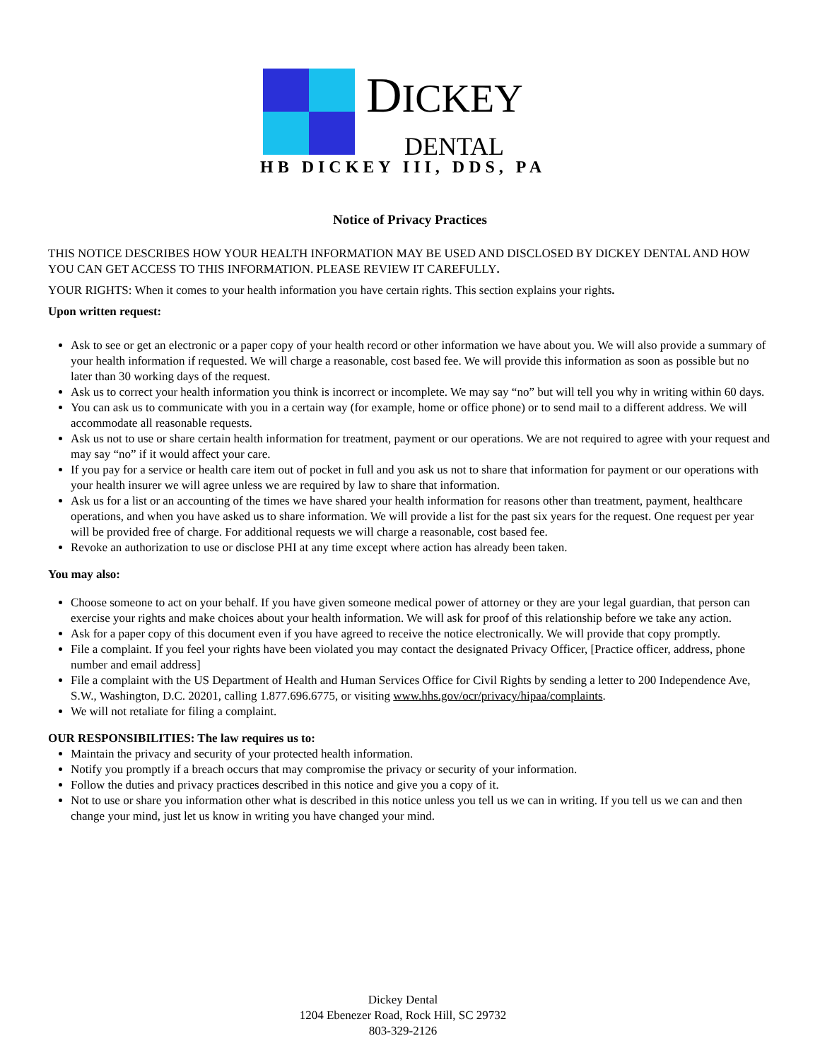DICKEY
DENTAL
HB DICKEY III, DDS, PA
Notice of Privacy Practices
THIS NOTICE DESCRIBES HOW YOUR HEALTH INFORMATION MAY BE USED AND DISCLOSED BY DICKEY DENTAL AND HOW YOU CAN GET ACCESS TO THIS INFORMATION. PLEASE REVIEW IT CAREFULLY.
YOUR RIGHTS: When it comes to your health information you have certain rights. This section explains your rights.
Upon written request:
Ask to see or get an electronic or a paper copy of your health record or other information we have about you. We will also provide a summary of your health information if requested. We will charge a reasonable, cost based fee. We will provide this information as soon as possible but no later than 30 working days of the request.
Ask us to correct your health information you think is incorrect or incomplete. We may say “no” but will tell you why in writing within 60 days.
You can ask us to communicate with you in a certain way (for example, home or office phone) or to send mail to a different address. We will accommodate all reasonable requests.
Ask us not to use or share certain health information for treatment, payment or our operations. We are not required to agree with your request and may say “no” if it would affect your care.
If you pay for a service or health care item out of pocket in full and you ask us not to share that information for payment or our operations with your health insurer we will agree unless we are required by law to share that information.
Ask us for a list or an accounting of the times we have shared your health information for reasons other than treatment, payment, healthcare operations, and when you have asked us to share information. We will provide a list for the past six years for the request. One request per year will be provided free of charge. For additional requests we will charge a reasonable, cost based fee.
Revoke an authorization to use or disclose PHI at any time except where action has already been taken.
You may also:
Choose someone to act on your behalf. If you have given someone medical power of attorney or they are your legal guardian, that person can exercise your rights and make choices about your health information. We will ask for proof of this relationship before we take any action.
Ask for a paper copy of this document even if you have agreed to receive the notice electronically. We will provide that copy promptly.
File a complaint. If you feel your rights have been violated you may contact the designated Privacy Officer, [Practice officer, address, phone number and email address]
File a complaint with the US Department of Health and Human Services Office for Civil Rights by sending a letter to 200 Independence Ave, S.W., Washington, D.C. 20201, calling 1.877.696.6775, or visiting www.hhs.gov/ocr/privacy/hipaa/complaints.
We will not retaliate for filing a complaint.
OUR RESPONSIBILITIES: The law requires us to:
Maintain the privacy and security of your protected health information.
Notify you promptly if a breach occurs that may compromise the privacy or security of your information.
Follow the duties and privacy practices described in this notice and give you a copy of it.
Not to use or share you information other what is described in this notice unless you tell us we can in writing. If you tell us we can and then change your mind, just let us know in writing you have changed your mind.
Dickey Dental
1204 Ebenezer Road, Rock Hill, SC 29732
803-329-2126